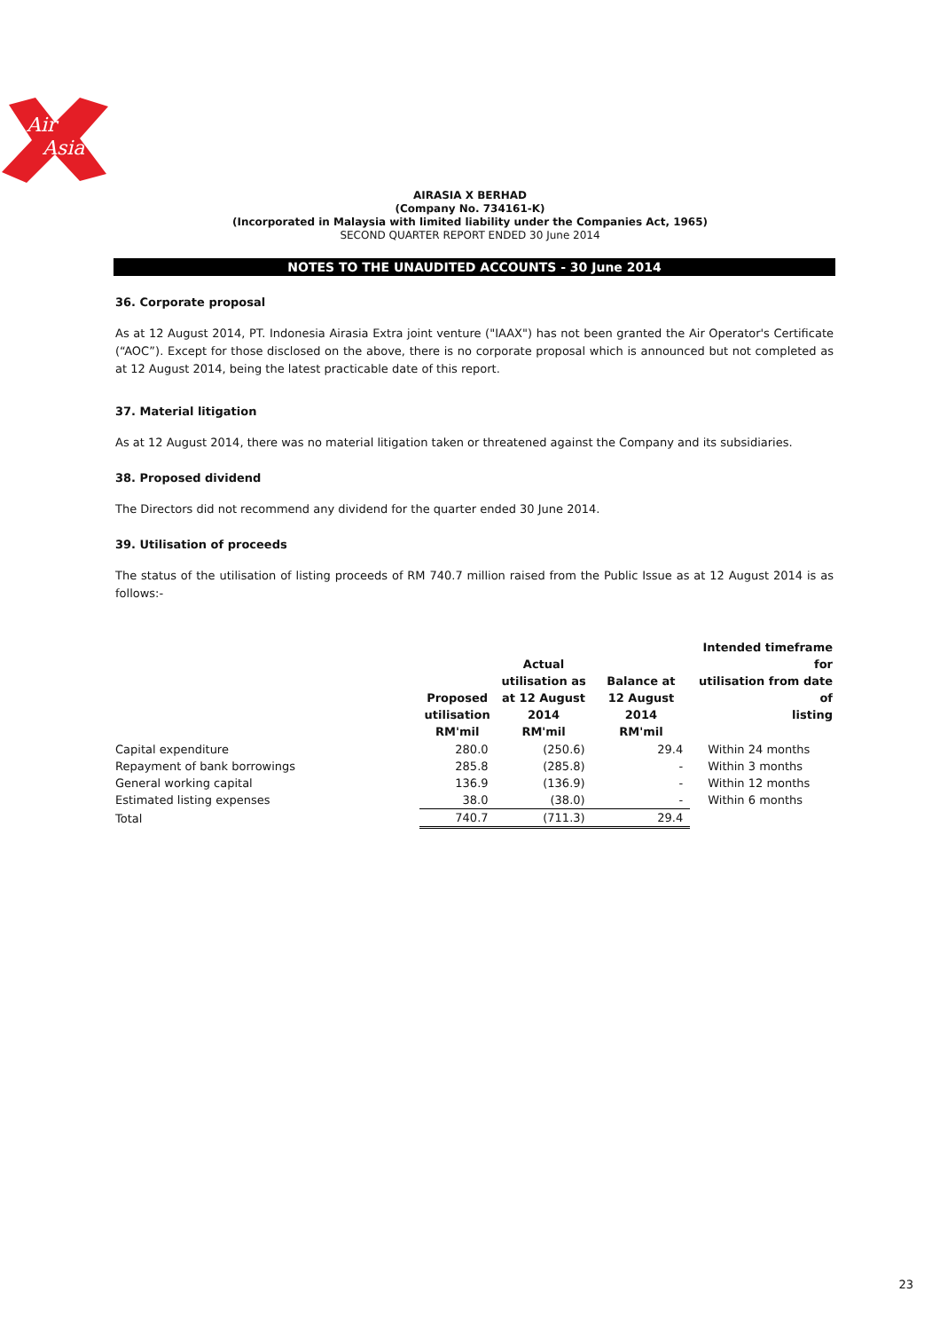Air
Asia
AIRASIA X BERHAD
(Company No. 734161-K)
(Incorporated in Malaysia with limited liability under the Companies Act, 1965)
SECOND QUARTER REPORT ENDED 30 June 2014
NOTES TO THE UNAUDITED ACCOUNTS - 30 June 2014
36. Corporate proposal
As at 12 August 2014, PT. Indonesia Airasia Extra joint venture ("IAAX") has not been granted the Air Operator's Certificate (“AOC”). Except for those disclosed on the above, there is no corporate proposal which is announced but not completed as at 12 August 2014, being the latest practicable date of this report.
37. Material litigation
As at 12 August 2014, there was no material litigation taken or threatened against the Company and its subsidiaries.
38. Proposed dividend
The Directors did not recommend any dividend for the quarter ended 30 June 2014.
39. Utilisation of proceeds
The status of the utilisation of listing proceeds of RM 740.7 million raised from the Public Issue as at 12 August 2014 is as follows:-
| | Proposed utilisation RM'mil | Actual utilisation as at 12 August 2014 RM'mil | Balance at 12 August 2014 RM'mil | Intended timeframe for utilisation from date of listing |
| --- | --- | --- | --- | --- |
| Capital expenditure | 280.0 | (250.6) | 29.4 | Within 24 months |
| Repayment of bank borrowings | 285.8 | (285.8) | - | Within 3 months |
| General working capital | 136.9 | (136.9) | - | Within 12 months |
| Estimated listing expenses | 38.0 | (38.0) | - | Within 6 months |
| Total | 740.7 | (711.3) | 29.4 | |
23